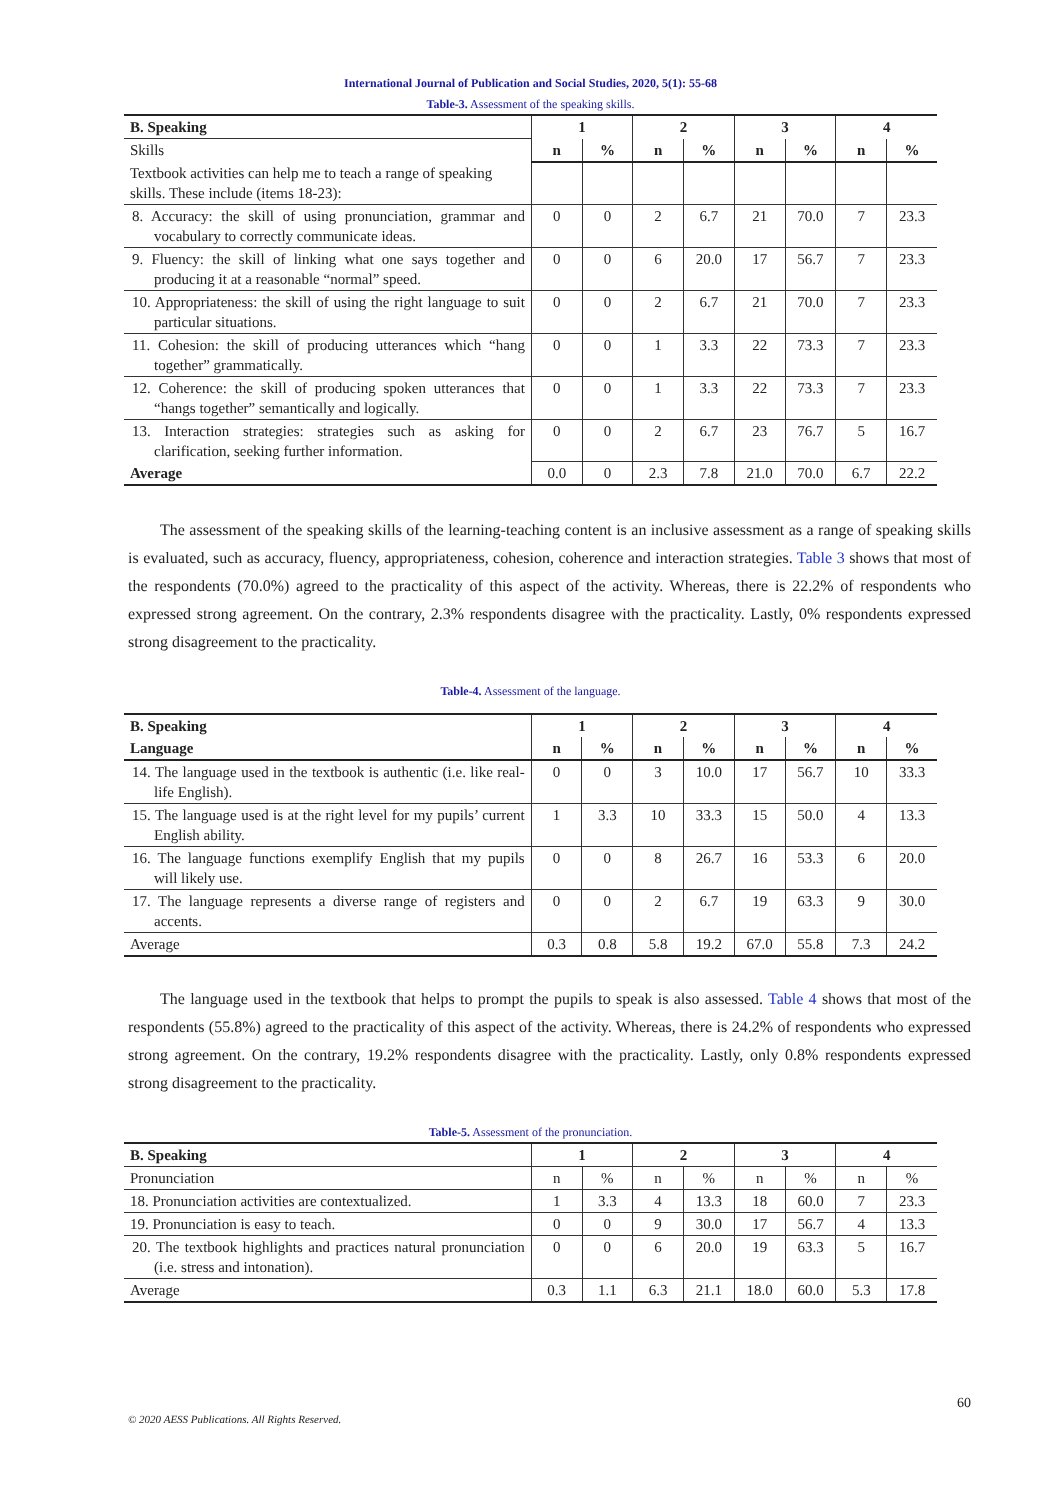International Journal of Publication and Social Studies, 2020, 5(1): 55-68
Table-3. Assessment of the speaking skills.
| B. Speaking | 1 | | 2 | | 3 | | 4 | |
| --- | --- | --- | --- | --- | --- | --- | --- | --- |
| Skills | n | % | n | % | n | % | n | % |
| Textbook activities can help me to teach a range of speaking skills. These include (items 18-23): | | | | | | | | |
| 8. Accuracy: the skill of using pronunciation, grammar and vocabulary to correctly communicate ideas. | 0 | 0 | 2 | 6.7 | 21 | 70.0 | 7 | 23.3 |
| 9. Fluency: the skill of linking what one says together and producing it at a reasonable “normal” speed. | 0 | 0 | 6 | 20.0 | 17 | 56.7 | 7 | 23.3 |
| 10. Appropriateness: the skill of using the right language to suit particular situations. | 0 | 0 | 2 | 6.7 | 21 | 70.0 | 7 | 23.3 |
| 11. Cohesion: the skill of producing utterances which “hang together” grammatically. | 0 | 0 | 1 | 3.3 | 22 | 73.3 | 7 | 23.3 |
| 12. Coherence: the skill of producing spoken utterances that “hangs together” semantically and logically. | 0 | 0 | 1 | 3.3 | 22 | 73.3 | 7 | 23.3 |
| 13. Interaction strategies: strategies such as asking for clarification, seeking further information. | 0 | 0 | 2 | 6.7 | 23 | 76.7 | 5 | 16.7 |
| Average | 0.0 | 0 | 2.3 | 7.8 | 21.0 | 70.0 | 6.7 | 22.2 |
The assessment of the speaking skills of the learning-teaching content is an inclusive assessment as a range of speaking skills is evaluated, such as accuracy, fluency, appropriateness, cohesion, coherence and interaction strategies. Table 3 shows that most of the respondents (70.0%) agreed to the practicality of this aspect of the activity. Whereas, there is 22.2% of respondents who expressed strong agreement. On the contrary, 2.3% respondents disagree with the practicality. Lastly, 0% respondents expressed strong disagreement to the practicality.
Table-4. Assessment of the language.
| B. Speaking | 1 | | 2 | | 3 | | 4 | |
| --- | --- | --- | --- | --- | --- | --- | --- | --- |
| Language | n | % | n | % | n | % | n | % |
| 14. The language used in the textbook is authentic (i.e. like real-life English). | 0 | 0 | 3 | 10.0 | 17 | 56.7 | 10 | 33.3 |
| 15. The language used is at the right level for my pupils’ current English ability. | 1 | 3.3 | 10 | 33.3 | 15 | 50.0 | 4 | 13.3 |
| 16. The language functions exemplify English that my pupils will likely use. | 0 | 0 | 8 | 26.7 | 16 | 53.3 | 6 | 20.0 |
| 17. The language represents a diverse range of registers and accents. | 0 | 0 | 2 | 6.7 | 19 | 63.3 | 9 | 30.0 |
| Average | 0.3 | 0.8 | 5.8 | 19.2 | 67.0 | 55.8 | 7.3 | 24.2 |
The language used in the textbook that helps to prompt the pupils to speak is also assessed. Table 4 shows that most of the respondents (55.8%) agreed to the practicality of this aspect of the activity. Whereas, there is 24.2% of respondents who expressed strong agreement. On the contrary, 19.2% respondents disagree with the practicality. Lastly, only 0.8% respondents expressed strong disagreement to the practicality.
Table-5. Assessment of the pronunciation.
| B. Speaking | 1 | | 2 | | 3 | | 4 | |
| --- | --- | --- | --- | --- | --- | --- | --- | --- |
| Pronunciation | n | % | n | % | n | % | n | % |
| 18. Pronunciation activities are contextualized. | 1 | 3.3 | 4 | 13.3 | 18 | 60.0 | 7 | 23.3 |
| 19. Pronunciation is easy to teach. | 0 | 0 | 9 | 30.0 | 17 | 56.7 | 4 | 13.3 |
| 20. The textbook highlights and practices natural pronunciation (i.e. stress and intonation). | 0 | 0 | 6 | 20.0 | 19 | 63.3 | 5 | 16.7 |
| Average | 0.3 | 1.1 | 6.3 | 21.1 | 18.0 | 60.0 | 5.3 | 17.8 |
60
© 2020 AESS Publications. All Rights Reserved.